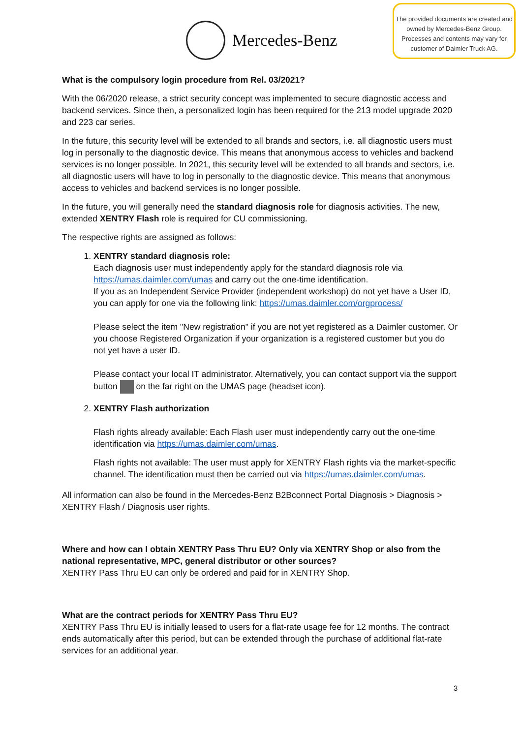Mercedes-Benz
The provided documents are created and owned by Mercedes-Benz Group. Processes and contents may vary for customer of Daimler Truck AG.
What is the compulsory login procedure from Rel. 03/2021?
With the 06/2020 release, a strict security concept was implemented to secure diagnostic access and backend services. Since then, a personalized login has been required for the 213 model upgrade 2020 and 223 car series.
In the future, this security level will be extended to all brands and sectors, i.e. all diagnostic users must log in personally to the diagnostic device. This means that anonymous access to vehicles and backend services is no longer possible. In 2021, this security level will be extended to all brands and sectors, i.e. all diagnostic users will have to log in personally to the diagnostic device. This means that anonymous access to vehicles and backend services is no longer possible.
In the future, you will generally need the standard diagnosis role for diagnosis activities. The new, extended XENTRY Flash role is required for CU commissioning.
The respective rights are assigned as follows:
1. XENTRY standard diagnosis role:
Each diagnosis user must independently apply for the standard diagnosis role via https://umas.daimler.com/umas and carry out the one-time identification.
If you as an Independent Service Provider (independent workshop) do not yet have a User ID, you can apply for one via the following link: https://umas.daimler.com/orgprocess/
Please select the item "New registration" if you are not yet registered as a Daimler customer. Or you choose Registered Organization if your organization is a registered customer but you do not yet have a user ID.
Please contact your local IT administrator. Alternatively, you can contact support via the support button on the far right on the UMAS page (headset icon).
2. XENTRY Flash authorization
Flash rights already available: Each Flash user must independently carry out the one-time identification via https://umas.daimler.com/umas.
Flash rights not available: The user must apply for XENTRY Flash rights via the market-specific channel. The identification must then be carried out via https://umas.daimler.com/umas.
All information can also be found in the Mercedes-Benz B2Bconnect Portal Diagnosis > Diagnosis > XENTRY Flash / Diagnosis user rights.
Where and how can I obtain XENTRY Pass Thru EU? Only via XENTRY Shop or also from the national representative, MPC, general distributor or other sources?
XENTRY Pass Thru EU can only be ordered and paid for in XENTRY Shop.
What are the contract periods for XENTRY Pass Thru EU?
XENTRY Pass Thru EU is initially leased to users for a flat-rate usage fee for 12 months. The contract ends automatically after this period, but can be extended through the purchase of additional flat-rate services for an additional year.
3